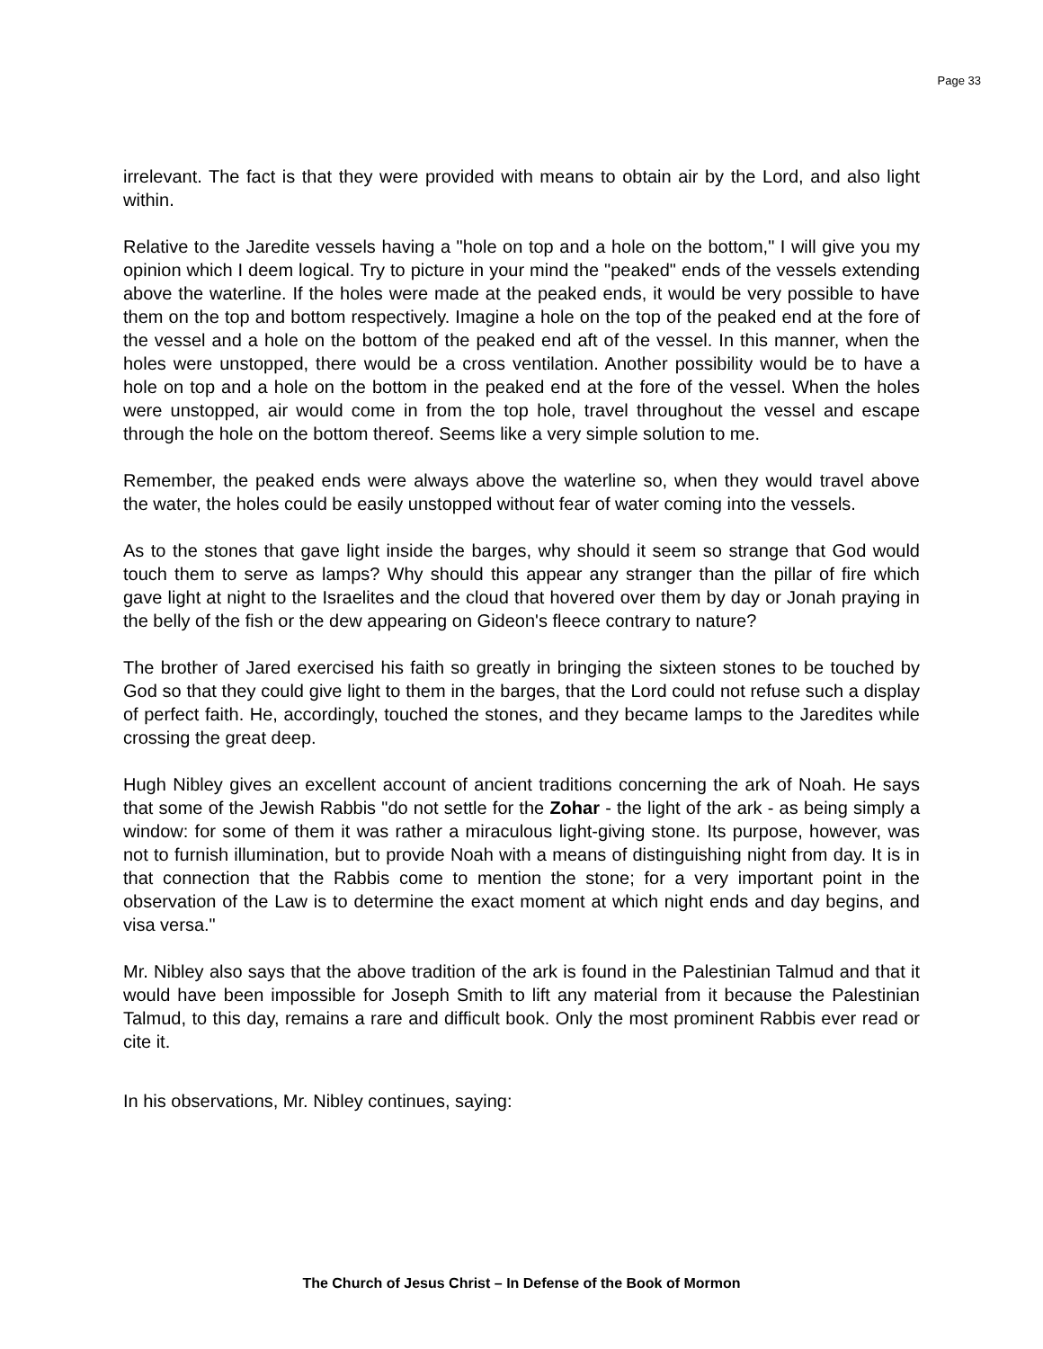Page 33
irrelevant. The fact is that they were provided with means to obtain air by the Lord, and also light within.
Relative to the Jaredite vessels having a "hole on top and a hole on the bottom," I will give you my opinion which I deem logical. Try to picture in your mind the "peaked" ends of the vessels extending above the waterline. If the holes were made at the peaked ends, it would be very possible to have them on the top and bottom respectively. Imagine a hole on the top of the peaked end at the fore of the vessel and a hole on the bottom of the peaked end aft of the vessel. In this manner, when the holes were unstopped, there would be a cross ventilation. Another possibility would be to have a hole on top and a hole on the bottom in the peaked end at the fore of the vessel. When the holes were unstopped, air would come in from the top hole, travel throughout the vessel and escape through the hole on the bottom thereof. Seems like a very simple solution to me.
Remember, the peaked ends were always above the waterline so, when they would travel above the water, the holes could be easily unstopped without fear of water coming into the vessels.
As to the stones that gave light inside the barges, why should it seem so strange that God would touch them to serve as lamps? Why should this appear any stranger than the pillar of fire which gave light at night to the Israelites and the cloud that hovered over them by day or Jonah praying in the belly of the fish or the dew appearing on Gideon's fleece contrary to nature?
The brother of Jared exercised his faith so greatly in bringing the sixteen stones to be touched by God so that they could give light to them in the barges, that the Lord could not refuse such a display of perfect faith. He, accordingly, touched the stones, and they became lamps to the Jaredites while crossing the great deep.
Hugh Nibley gives an excellent account of ancient traditions concerning the ark of Noah. He says that some of the Jewish Rabbis "do not settle for the Zohar - the light of the ark - as being simply a window: for some of them it was rather a miraculous light-giving stone. Its purpose, however, was not to furnish illumination, but to provide Noah with a means of distinguishing night from day. It is in that connection that the Rabbis come to mention the stone; for a very important point in the observation of the Law is to determine the exact moment at which night ends and day begins, and visa versa."
Mr. Nibley also says that the above tradition of the ark is found in the Palestinian Talmud and that it would have been impossible for Joseph Smith to lift any material from it because the Palestinian Talmud, to this day, remains a rare and difficult book. Only the most prominent Rabbis ever read or cite it.
In his observations, Mr. Nibley continues, saying:
The Church of Jesus Christ – In Defense of the Book of Mormon